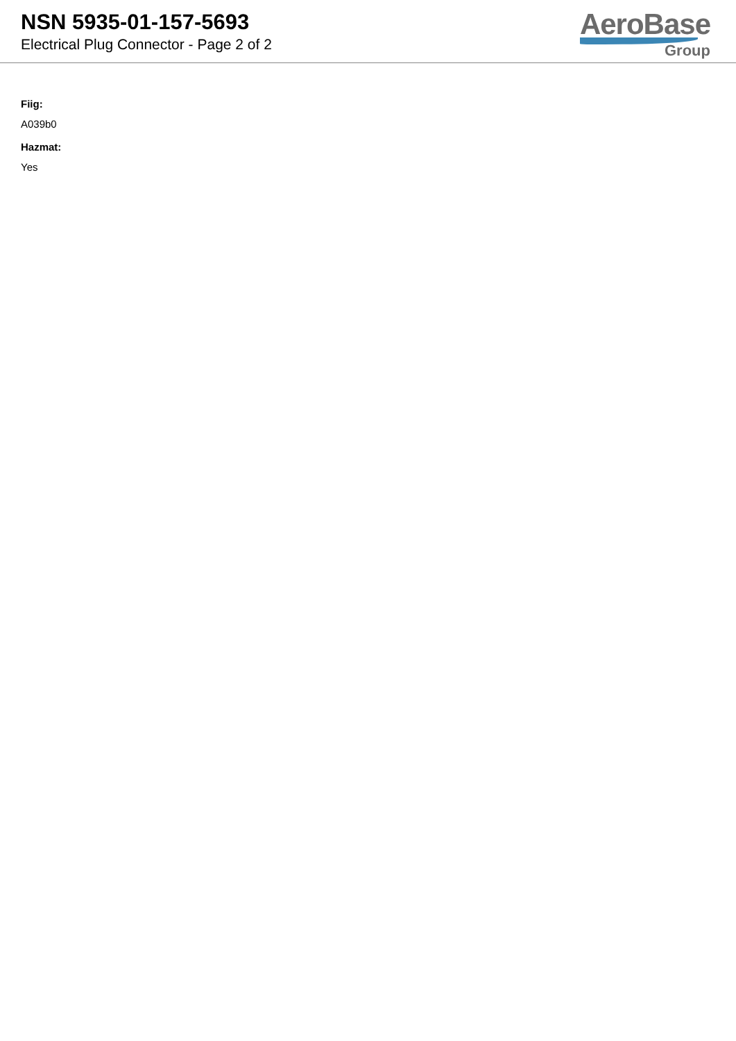NSN 5935-01-157-5693
Electrical Plug Connector - Page 2 of 2
AeroBase
Group
Fiig:
A039b0
Hazmat:
Yes